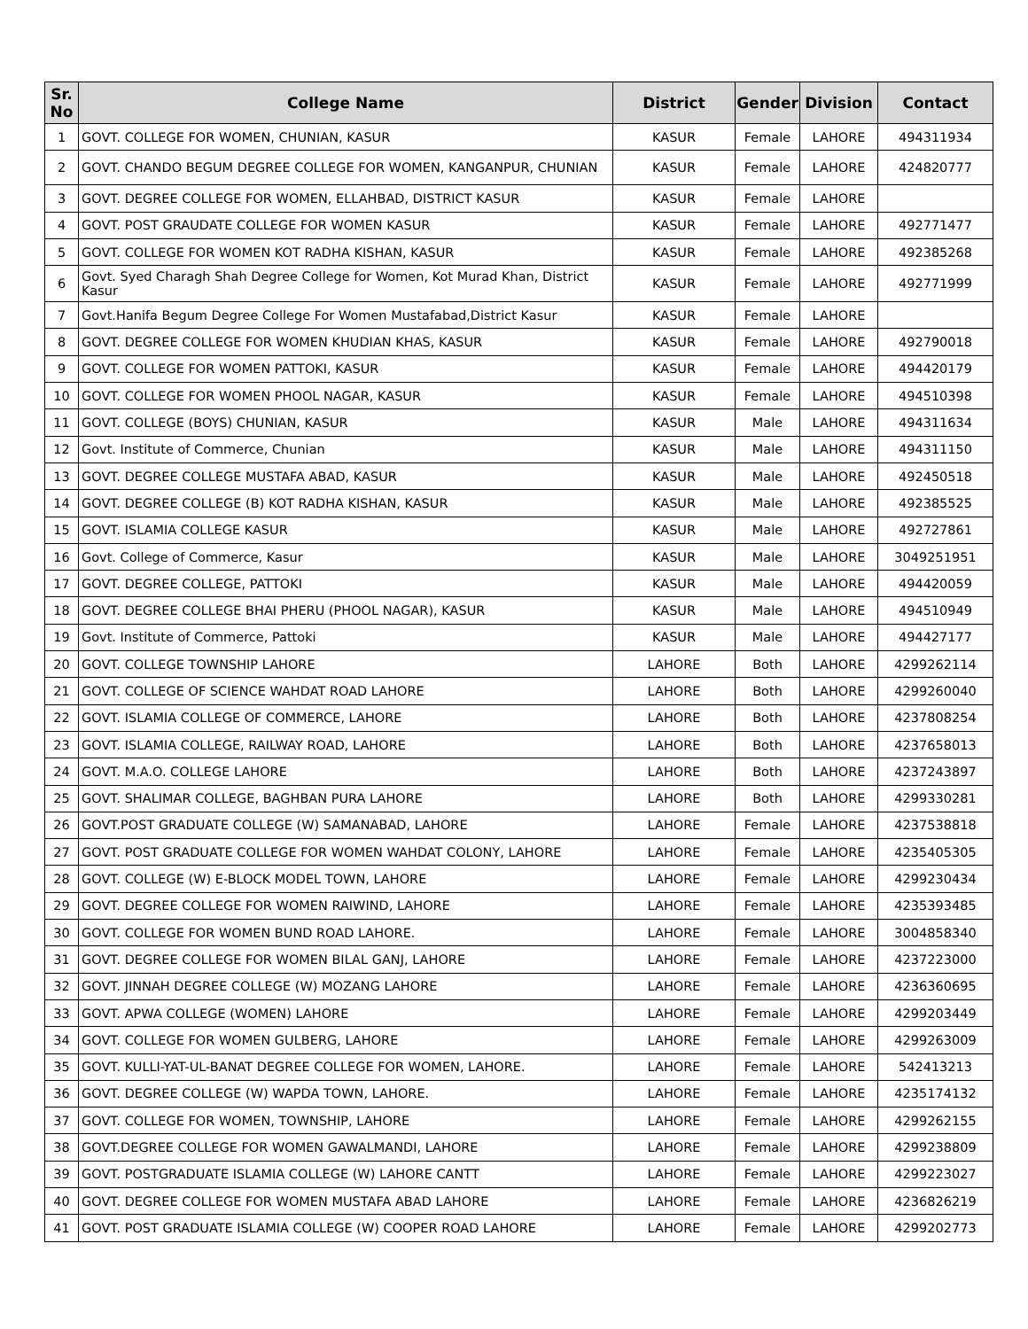| Sr. No | College Name | District | Gender | Division | Contact |
| --- | --- | --- | --- | --- | --- |
| 1 | GOVT. COLLEGE FOR WOMEN, CHUNIAN, KASUR | KASUR | Female | LAHORE | 494311934 |
| 2 | GOVT. CHANDO BEGUM DEGREE COLLEGE FOR WOMEN, KANGANPUR, CHUNIAN | KASUR | Female | LAHORE | 424820777 |
| 3 | GOVT. DEGREE COLLEGE FOR WOMEN, ELLAHBAD, DISTRICT KASUR | KASUR | Female | LAHORE | |
| 4 | GOVT. POST GRAUDATE COLLEGE FOR WOMEN KASUR | KASUR | Female | LAHORE | 492771477 |
| 5 | GOVT. COLLEGE FOR WOMEN KOT RADHA KISHAN, KASUR | KASUR | Female | LAHORE | 492385268 |
| 6 | Govt. Syed Charagh Shah Degree College for Women, Kot Murad Khan, District Kasur | KASUR | Female | LAHORE | 492771999 |
| 7 | Govt.Hanifa Begum Degree College For Women Mustafabad,District Kasur | KASUR | Female | LAHORE | |
| 8 | GOVT. DEGREE COLLEGE FOR WOMEN KHUDIAN KHAS, KASUR | KASUR | Female | LAHORE | 492790018 |
| 9 | GOVT. COLLEGE FOR WOMEN PATTOKI, KASUR | KASUR | Female | LAHORE | 494420179 |
| 10 | GOVT. COLLEGE FOR WOMEN PHOOL NAGAR, KASUR | KASUR | Female | LAHORE | 494510398 |
| 11 | GOVT. COLLEGE (BOYS) CHUNIAN, KASUR | KASUR | Male | LAHORE | 494311634 |
| 12 | Govt. Institute of Commerce, Chunian | KASUR | Male | LAHORE | 494311150 |
| 13 | GOVT. DEGREE COLLEGE MUSTAFA ABAD, KASUR | KASUR | Male | LAHORE | 492450518 |
| 14 | GOVT. DEGREE COLLEGE (B) KOT RADHA KISHAN, KASUR | KASUR | Male | LAHORE | 492385525 |
| 15 | GOVT. ISLAMIA COLLEGE KASUR | KASUR | Male | LAHORE | 492727861 |
| 16 | Govt. College of Commerce, Kasur | KASUR | Male | LAHORE | 3049251951 |
| 17 | GOVT. DEGREE COLLEGE, PATTOKI | KASUR | Male | LAHORE | 494420059 |
| 18 | GOVT. DEGREE COLLEGE BHAI PHERU (PHOOL NAGAR), KASUR | KASUR | Male | LAHORE | 494510949 |
| 19 | Govt. Institute of Commerce, Pattoki | KASUR | Male | LAHORE | 494427177 |
| 20 | GOVT. COLLEGE TOWNSHIP LAHORE | LAHORE | Both | LAHORE | 4299262114 |
| 21 | GOVT. COLLEGE OF SCIENCE WAHDAT ROAD LAHORE | LAHORE | Both | LAHORE | 4299260040 |
| 22 | GOVT. ISLAMIA COLLEGE OF COMMERCE, LAHORE | LAHORE | Both | LAHORE | 4237808254 |
| 23 | GOVT. ISLAMIA COLLEGE, RAILWAY ROAD, LAHORE | LAHORE | Both | LAHORE | 4237658013 |
| 24 | GOVT. M.A.O. COLLEGE LAHORE | LAHORE | Both | LAHORE | 4237243897 |
| 25 | GOVT. SHALIMAR COLLEGE, BAGHBAN PURA LAHORE | LAHORE | Both | LAHORE | 4299330281 |
| 26 | GOVT.POST GRADUATE COLLEGE (W) SAMANABAD, LAHORE | LAHORE | Female | LAHORE | 4237538818 |
| 27 | GOVT. POST GRADUATE COLLEGE FOR WOMEN WAHDAT COLONY, LAHORE | LAHORE | Female | LAHORE | 4235405305 |
| 28 | GOVT. COLLEGE (W) E-BLOCK MODEL TOWN, LAHORE | LAHORE | Female | LAHORE | 4299230434 |
| 29 | GOVT. DEGREE COLLEGE FOR WOMEN RAIWIND, LAHORE | LAHORE | Female | LAHORE | 4235393485 |
| 30 | GOVT. COLLEGE FOR WOMEN BUND ROAD LAHORE. | LAHORE | Female | LAHORE | 3004858340 |
| 31 | GOVT. DEGREE COLLEGE FOR WOMEN BILAL GANJ, LAHORE | LAHORE | Female | LAHORE | 4237223000 |
| 32 | GOVT. JINNAH DEGREE COLLEGE (W) MOZANG LAHORE | LAHORE | Female | LAHORE | 4236360695 |
| 33 | GOVT. APWA COLLEGE (WOMEN) LAHORE | LAHORE | Female | LAHORE | 4299203449 |
| 34 | GOVT. COLLEGE FOR WOMEN GULBERG, LAHORE | LAHORE | Female | LAHORE | 4299263009 |
| 35 | GOVT. KULLI-YAT-UL-BANAT DEGREE COLLEGE FOR WOMEN, LAHORE. | LAHORE | Female | LAHORE | 542413213 |
| 36 | GOVT. DEGREE COLLEGE (W) WAPDA TOWN, LAHORE. | LAHORE | Female | LAHORE | 4235174132 |
| 37 | GOVT. COLLEGE FOR WOMEN, TOWNSHIP, LAHORE | LAHORE | Female | LAHORE | 4299262155 |
| 38 | GOVT.DEGREE COLLEGE FOR WOMEN GAWALMANDI, LAHORE | LAHORE | Female | LAHORE | 4299238809 |
| 39 | GOVT. POSTGRADUATE ISLAMIA COLLEGE (W) LAHORE CANTT | LAHORE | Female | LAHORE | 4299223027 |
| 40 | GOVT. DEGREE COLLEGE FOR WOMEN MUSTAFA ABAD LAHORE | LAHORE | Female | LAHORE | 4236826219 |
| 41 | GOVT. POST GRADUATE ISLAMIA COLLEGE (W) COOPER ROAD LAHORE | LAHORE | Female | LAHORE | 4299202773 |